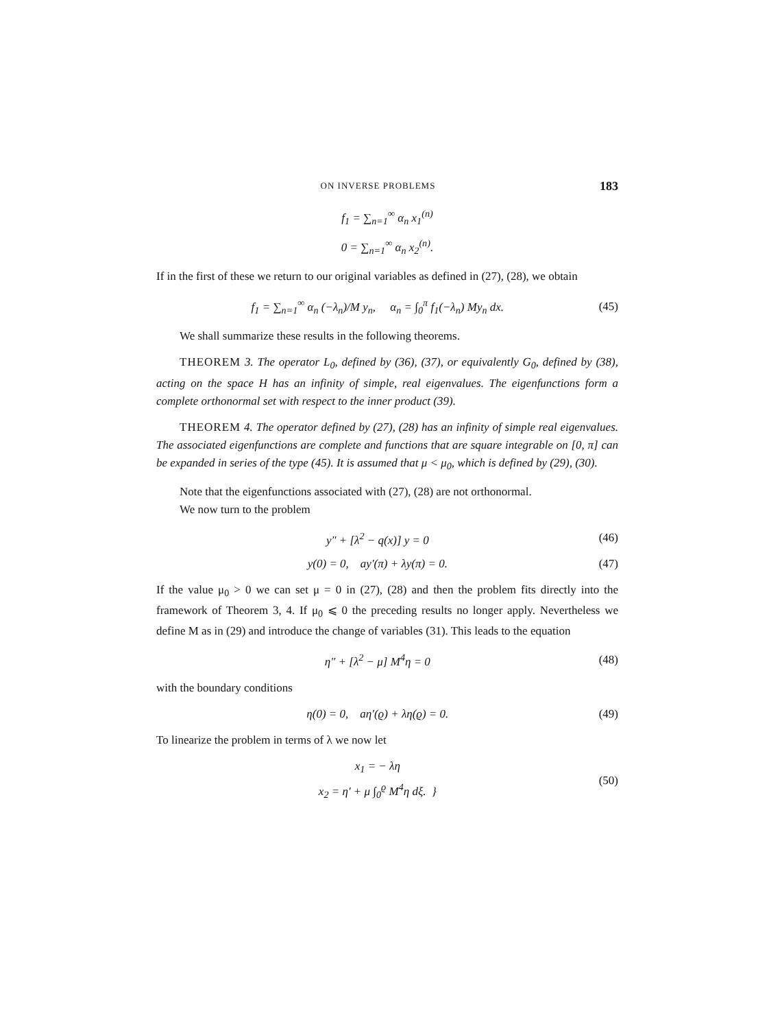ON INVERSE PROBLEMS 183
f<sub>1</sub> = ∑<sub>n=1</sub><sup>∞</sup> α<sub>n</sub> x<sub>1</sub><sup>(n)</sup>
0 = ∑<sub>n=1</sub><sup>∞</sup> α<sub>n</sub> x<sub>2</sub><sup>(n)</sup>.
If in the first of these we return to our original variables as defined in (27), (28), we obtain
f<sub>1</sub> = ∑<sub>n=1</sub><sup>∞</sup> α<sub>n</sub> (−λ<sub>n</sub>)/M y<sub>n</sub>, α<sub>n</sub> = ∫<sub>0</sub><sup>π</sup> f<sub>1</sub>(−λ<sub>n</sub>) My<sub>n</sub> dx. (45)
We shall summarize these results in the following theorems.
THEOREM 3. The operator L<sub>0</sub>, defined by (36), (37), or equivalently G<sub>0</sub>, defined by (38), acting on the space H has an infinity of simple, real eigenvalues. The eigenfunctions form a complete orthonormal set with respect to the inner product (39).
THEOREM 4. The operator defined by (27), (28) has an infinity of simple real eigenvalues. The associated eigenfunctions are complete and functions that are square integrable on [0, π] can be expanded in series of the type (45). It is assumed that μ < μ<sub>0</sub>, which is defined by (29), (30).
Note that the eigenfunctions associated with (27), (28) are not orthonormal.
We now turn to the problem
y″ + [λ<sup>2</sup> − q(x)] y = 0 (46)
y(0) = 0, ay′(π) + λy(π) = 0. (47)
If the value μ<sub>0</sub> > 0 we can set μ = 0 in (27), (28) and then the problem fits directly into the framework of Theorem 3, 4. If μ<sub>0</sub> ⩽ 0 the preceding results no longer apply. Nevertheless we define M as in (29) and introduce the change of variables (31). This leads to the equation
η″ + [λ<sup>2</sup> − μ] M<sup>4</sup>η = 0 (48)
with the boundary conditions
η(0) = 0, aη′(ϱ) + λη(ϱ) = 0. (49)
To linearize the problem in terms of λ we now let
x<sub>1</sub> = − λη
x<sub>2</sub> = η′ + μ ∫<sub>0</sub><sup>ϱ</sup> M<sup>4</sup>η dξ. } (50)